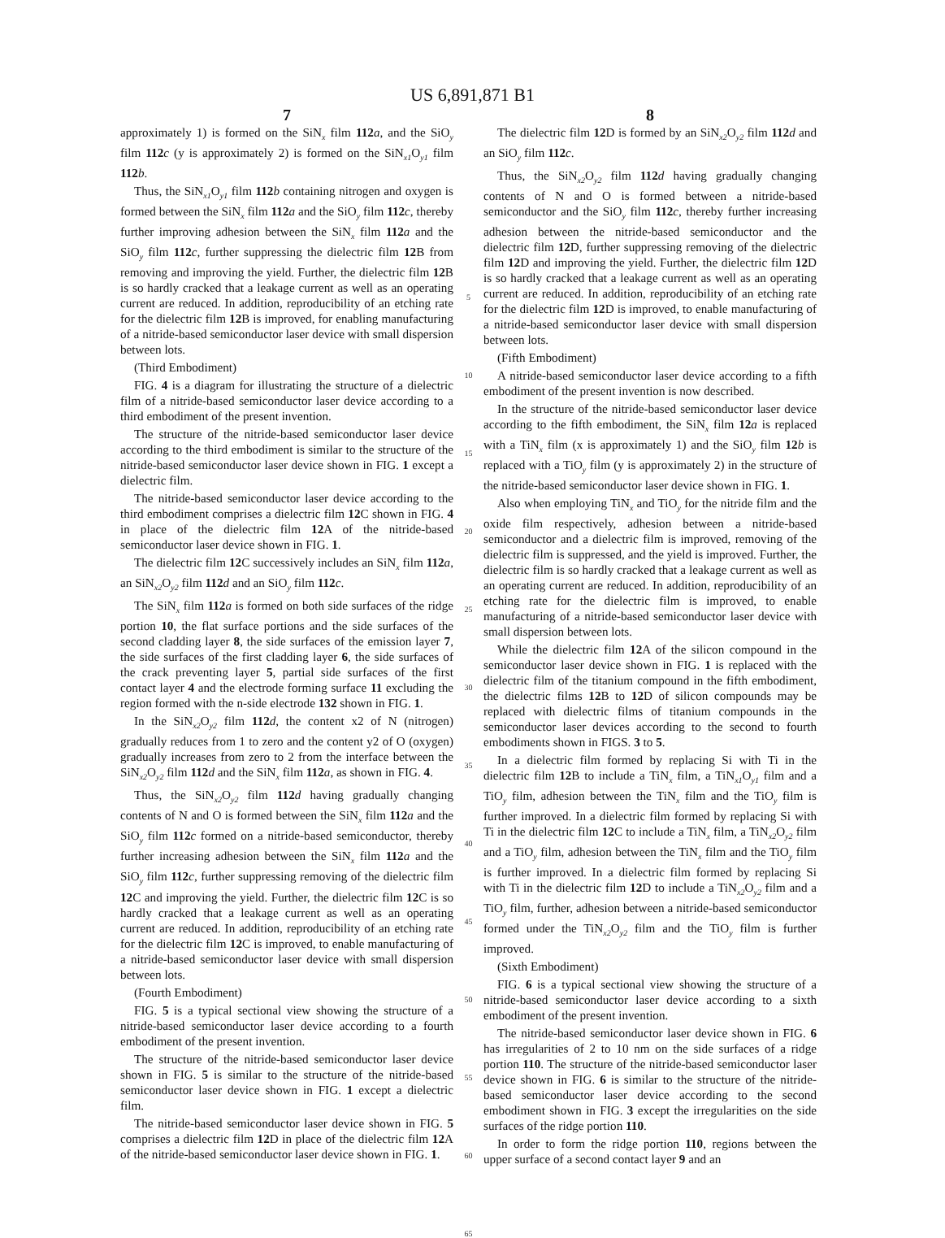US 6,891,871 B1
7
approximately 1) is formed on the SiN<sub>x</sub> film 112 a, and the SiO<sub>y</sub> film 112 c (y is approximately 2) is formed on the SiN<sub>x1</sub>O<sub>y1</sub> film 112 b.
Thus, the SiN<sub>x1</sub>O<sub>y1</sub> film 112 b containing nitrogen and oxygen is formed between the SiN<sub>x</sub> film 112 a and the SiO<sub>y</sub> film 112 c, thereby further improving adhesion between the SiN<sub>x</sub> film 112 a and the SiO<sub>y</sub> film 112 c, further suppressing the dielectric film 12 B from removing and improving the yield. Further, the dielectric film 12 B is so hardly cracked that a leakage current as well as an operating current are reduced. In addition, reproducibility of an etching rate for the dielectric film 12 B is improved, for enabling manufacturing of a nitride-based semiconductor laser device with small dispersion between lots.
(Third Embodiment)
FIG. 4 is a diagram for illustrating the structure of a dielectric film of a nitride-based semiconductor laser device according to a third embodiment of the present invention.
The structure of the nitride-based semiconductor laser device according to the third embodiment is similar to the structure of the nitride-based semiconductor laser device shown in FIG. 1 except a dielectric film.
The nitride-based semiconductor laser device according to the third embodiment comprises a dielectric film 12 C shown in FIG. 4 in place of the dielectric film 12 A of the nitride-based semiconductor laser device shown in FIG. 1.
The dielectric film 12 C successively includes an SiN<sub>x</sub> film 112 a, an SiN<sub>x2</sub>O<sub>y2</sub> film 112 d and an SiO<sub>y</sub> film 112 c.
The SiN<sub>x</sub> film 112 a is formed on both side surfaces of the ridge portion 10, the flat surface portions and the side surfaces of the second cladding layer 8, the side surfaces of the emission layer 7, the side surfaces of the first cladding layer 6, the side surfaces of the crack preventing layer 5, partial side surfaces of the first contact layer 4 and the electrode forming surface 11 excluding the region formed with the n-side electrode 132 shown in FIG. 1.
In the SiN<sub>x2</sub>O<sub>y2</sub> film 112 d, the content x2 of N (nitrogen) gradually reduces from 1 to zero and the content y2 of O (oxygen) gradually increases from zero to 2 from the interface between the SiN<sub>x2</sub>O<sub>y2</sub> film 112 d and the SiN<sub>x</sub> film 112 a, as shown in FIG. 4.
Thus, the SiN<sub>x2</sub>O<sub>y2</sub> film 112 d having gradually changing contents of N and O is formed between the SiN<sub>x</sub> film 112 a and the SiO<sub>y</sub> film 112 c formed on a nitride-based semiconductor, thereby further increasing adhesion between the SiN<sub>x</sub> film 112 a and the SiO<sub>y</sub> film 112 c, further suppressing removing of the dielectric film 12 C and improving the yield. Further, the dielectric film 12 C is so hardly cracked that a leakage current as well as an operating current are reduced. In addition, reproducibility of an etching rate for the dielectric film 12 C is improved, to enable manufacturing of a nitride-based semiconductor laser device with small dispersion between lots.
(Fourth Embodiment)
FIG. 5 is a typical sectional view showing the structure of a nitride-based semiconductor laser device according to a fourth embodiment of the present invention.
The structure of the nitride-based semiconductor laser device shown in FIG. 5 is similar to the structure of the nitride-based semiconductor laser device shown in FIG. 1 except a dielectric film.
The nitride-based semiconductor laser device shown in FIG. 5 comprises a dielectric film 12 D in place of the dielectric film 12 A of the nitride-based semiconductor laser device shown in FIG. 1.
5
10
15
20
25
30
35
40
45
50
55
60
65
8
The dielectric film 12 D is formed by an SiN<sub>x2</sub>O<sub>y2</sub> film 112 d and an SiO<sub>y</sub> film 112 c.
Thus, the SiN<sub>x2</sub>O<sub>y2</sub> film 112 d having gradually changing contents of N and O is formed between a nitride-based semiconductor and the SiO<sub>y</sub> film 112 c, thereby further increasing adhesion between the nitride-based semiconductor and the dielectric film 12 D, further suppressing removing of the dielectric film 12 D and improving the yield. Further, the dielectric film 12 D is so hardly cracked that a leakage current as well as an operating current are reduced. In addition, reproducibility of an etching rate for the dielectric film 12 D is improved, to enable manufacturing of a nitride-based semiconductor laser device with small dispersion between lots.
(Fifth Embodiment)
A nitride-based semiconductor laser device according to a fifth embodiment of the present invention is now described.
In the structure of the nitride-based semiconductor laser device according to the fifth embodiment, the SiN<sub>x</sub> film 12 a is replaced with a TiN<sub>x</sub> film (x is approximately 1) and the SiO<sub>y</sub> film 12 b is replaced with a TiO<sub>y</sub> film (y is approximately 2) in the structure of the nitride-based semiconductor laser device shown in FIG. 1.
Also when employing TiN<sub>x</sub> and TiO<sub>y</sub> for the nitride film and the oxide film respectively, adhesion between a nitride-based semiconductor and a dielectric film is improved, removing of the dielectric film is suppressed, and the yield is improved. Further, the dielectric film is so hardly cracked that a leakage current as well as an operating current are reduced. In addition, reproducibility of an etching rate for the dielectric film is improved, to enable manufacturing of a nitride-based semiconductor laser device with small dispersion between lots.
While the dielectric film 12 A of the silicon compound in the semiconductor laser device shown in FIG. 1 is replaced with the dielectric film of the titanium compound in the fifth embodiment, the dielectric films 12 B to 12 D of silicon compounds may be replaced with dielectric films of titanium compounds in the semiconductor laser devices according to the second to fourth embodiments shown in FIGS. 3 to 5.
In a dielectric film formed by replacing Si with Ti in the dielectric film 12 B to include a TiN<sub>x</sub> film, a TiN<sub>x1</sub>O<sub>y1</sub> film and a TiO<sub>y</sub> film, adhesion between the TiN<sub>x</sub> film and the TiO<sub>y</sub> film is further improved. In a dielectric film formed by replacing Si with Ti in the dielectric film 12 C to include a TiN<sub>x</sub> film, a TiN<sub>x2</sub>O<sub>y2</sub> film and a TiO<sub>y</sub> film, adhesion between the TiN<sub>x</sub> film and the TiO<sub>y</sub> film is further improved. In a dielectric film formed by replacing Si with Ti in the dielectric film 12 D to include a TiN<sub>x2</sub>O<sub>y2</sub> film and a TiO<sub>y</sub> film, further, adhesion between a nitride-based semiconductor formed under the TiN<sub>x2</sub>O<sub>y2</sub> film and the TiO<sub>y</sub> film is further improved.
(Sixth Embodiment)
FIG. 6 is a typical sectional view showing the structure of a nitride-based semiconductor laser device according to a sixth embodiment of the present invention.
The nitride-based semiconductor laser device shown in FIG. 6 has irregularities of 2 to 10 nm on the side surfaces of a ridge portion 110. The structure of the nitride-based semiconductor laser device shown in FIG. 6 is similar to the structure of the nitride-based semiconductor laser device according to the second embodiment shown in FIG. 3 except the irregularities on the side surfaces of the ridge portion 110.
In order to form the ridge portion 110, regions between the upper surface of a second contact layer 9 and an